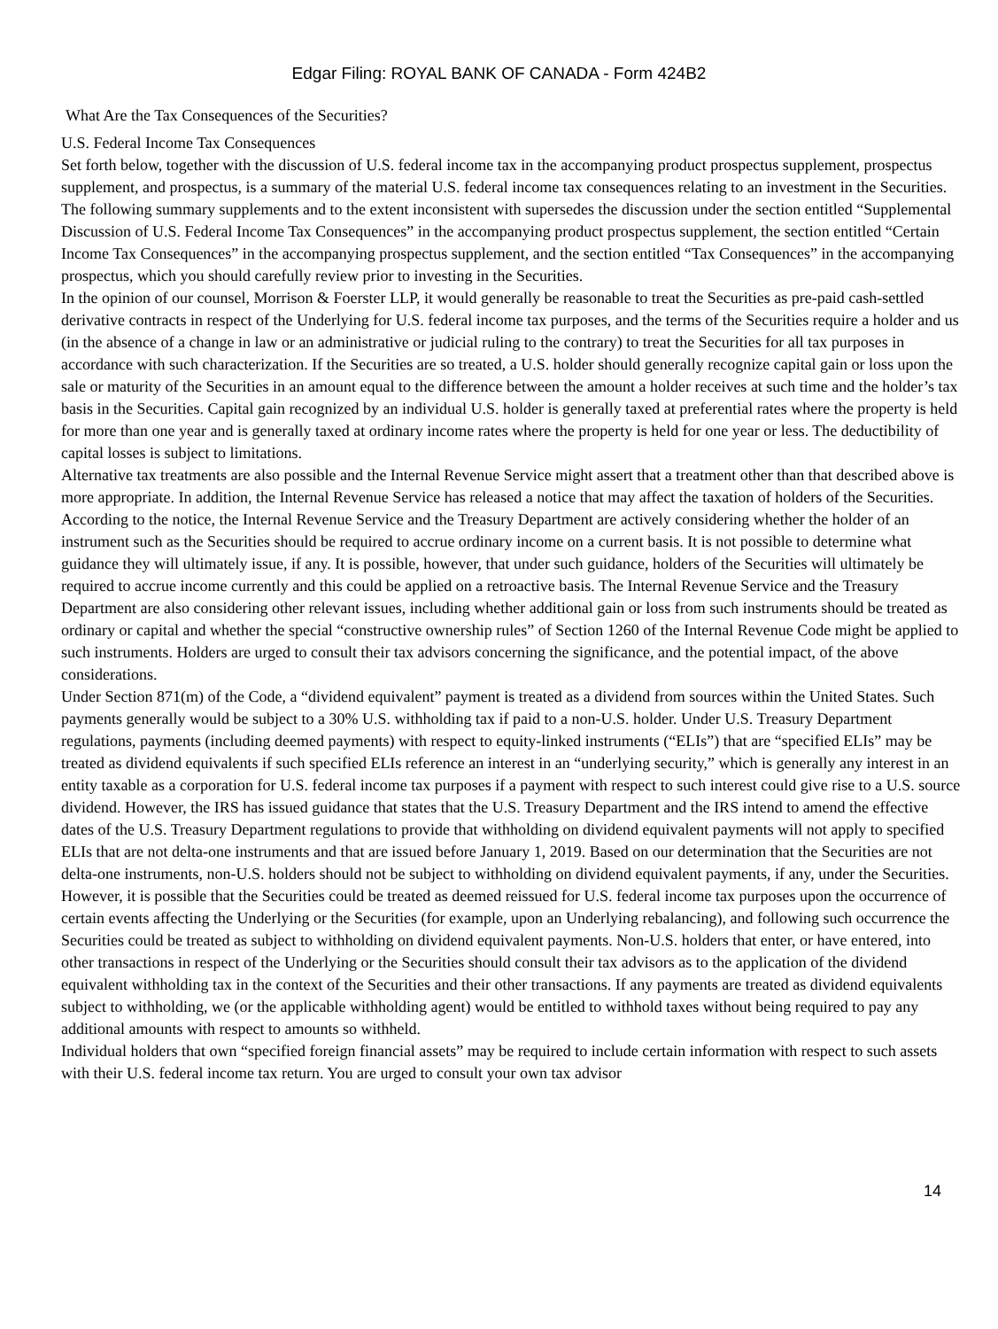Edgar Filing: ROYAL BANK OF CANADA - Form 424B2
What Are the Tax Consequences of the Securities?
U.S. Federal Income Tax Consequences
Set forth below, together with the discussion of U.S. federal income tax in the accompanying product prospectus supplement, prospectus supplement, and prospectus, is a summary of the material U.S. federal income tax consequences relating to an investment in the Securities. The following summary supplements and to the extent inconsistent with supersedes the discussion under the section entitled “Supplemental Discussion of U.S. Federal Income Tax Consequences” in the accompanying product prospectus supplement, the section entitled “Certain Income Tax Consequences” in the accompanying prospectus supplement, and the section entitled “Tax Consequences” in the accompanying prospectus, which you should carefully review prior to investing in the Securities.
In the opinion of our counsel, Morrison & Foerster LLP, it would generally be reasonable to treat the Securities as pre-paid cash-settled derivative contracts in respect of the Underlying for U.S. federal income tax purposes, and the terms of the Securities require a holder and us (in the absence of a change in law or an administrative or judicial ruling to the contrary) to treat the Securities for all tax purposes in accordance with such characterization. If the Securities are so treated, a U.S. holder should generally recognize capital gain or loss upon the sale or maturity of the Securities in an amount equal to the difference between the amount a holder receives at such time and the holder’s tax basis in the Securities. Capital gain recognized by an individual U.S. holder is generally taxed at preferential rates where the property is held for more than one year and is generally taxed at ordinary income rates where the property is held for one year or less. The deductibility of capital losses is subject to limitations.
Alternative tax treatments are also possible and the Internal Revenue Service might assert that a treatment other than that described above is more appropriate. In addition, the Internal Revenue Service has released a notice that may affect the taxation of holders of the Securities. According to the notice, the Internal Revenue Service and the Treasury Department are actively considering whether the holder of an instrument such as the Securities should be required to accrue ordinary income on a current basis. It is not possible to determine what guidance they will ultimately issue, if any. It is possible, however, that under such guidance, holders of the Securities will ultimately be required to accrue income currently and this could be applied on a retroactive basis. The Internal Revenue Service and the Treasury Department are also considering other relevant issues, including whether additional gain or loss from such instruments should be treated as ordinary or capital and whether the special “constructive ownership rules” of Section 1260 of the Internal Revenue Code might be applied to such instruments. Holders are urged to consult their tax advisors concerning the significance, and the potential impact, of the above considerations.
Under Section 871(m) of the Code, a “dividend equivalent” payment is treated as a dividend from sources within the United States. Such payments generally would be subject to a 30% U.S. withholding tax if paid to a non-U.S. holder. Under U.S. Treasury Department regulations, payments (including deemed payments) with respect to equity-linked instruments (“ELIs”) that are “specified ELIs” may be treated as dividend equivalents if such specified ELIs reference an interest in an “underlying security,” which is generally any interest in an entity taxable as a corporation for U.S. federal income tax purposes if a payment with respect to such interest could give rise to a U.S. source dividend. However, the IRS has issued guidance that states that the U.S. Treasury Department and the IRS intend to amend the effective dates of the U.S. Treasury Department regulations to provide that withholding on dividend equivalent payments will not apply to specified ELIs that are not delta-one instruments and that are issued before January 1, 2019. Based on our determination that the Securities are not delta-one instruments, non-U.S. holders should not be subject to withholding on dividend equivalent payments, if any, under the Securities. However, it is possible that the Securities could be treated as deemed reissued for U.S. federal income tax purposes upon the occurrence of certain events affecting the Underlying or the Securities (for example, upon an Underlying rebalancing), and following such occurrence the Securities could be treated as subject to withholding on dividend equivalent payments. Non-U.S. holders that enter, or have entered, into other transactions in respect of the Underlying or the Securities should consult their tax advisors as to the application of the dividend equivalent withholding tax in the context of the Securities and their other transactions. If any payments are treated as dividend equivalents subject to withholding, we (or the applicable withholding agent) would be entitled to withhold taxes without being required to pay any additional amounts with respect to amounts so withheld.
Individual holders that own “specified foreign financial assets” may be required to include certain information with respect to such assets with their U.S. federal income tax return. You are urged to consult your own tax advisor
14